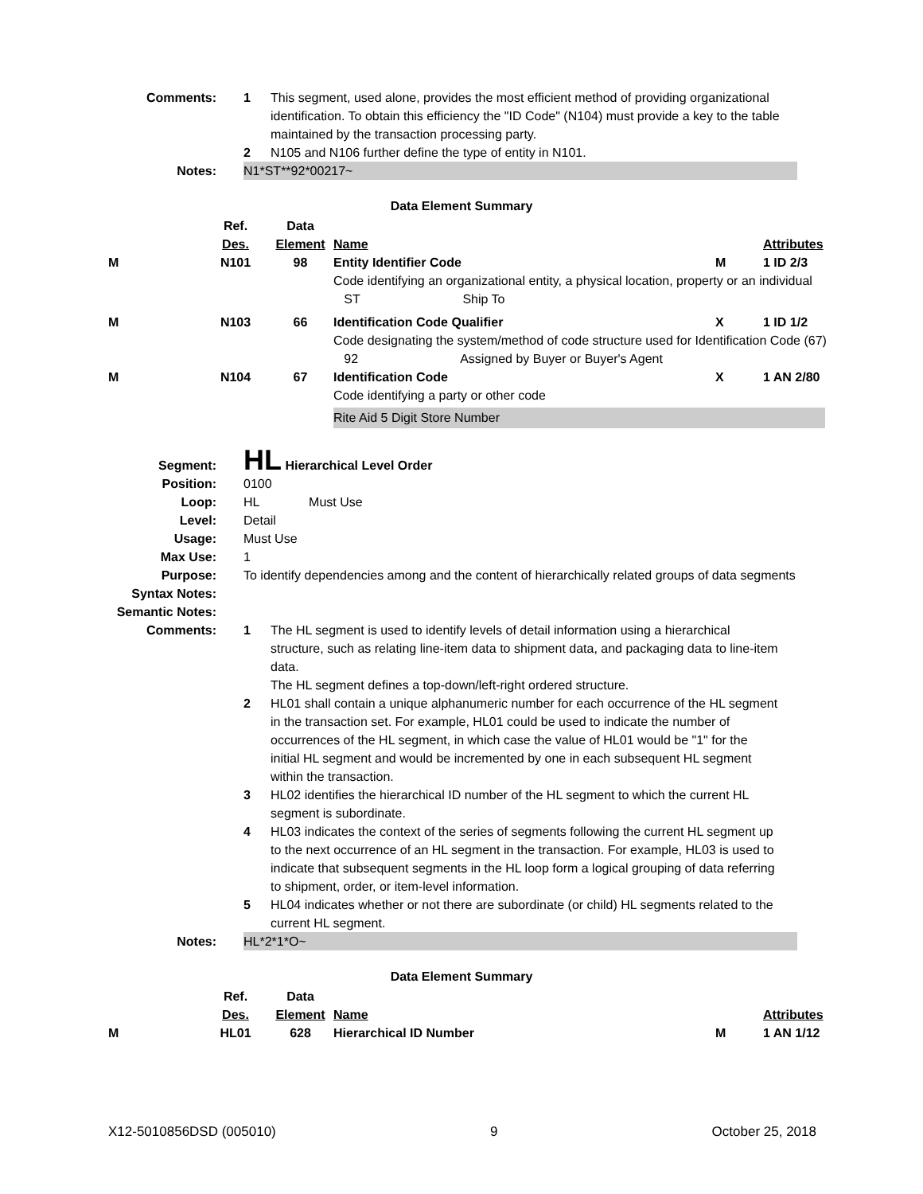Comments: 1 This segment, used alone, provides the most efficient method of providing organizational identification. To obtain this efficiency the "ID Code" (N104) must provide a key to the table maintained by the transaction processing party.
2 N105 and N106 further define the type of entity in N101.
Notes: N1*ST**92*00217~
Data Element Summary
| | Ref. | Data | | | |
| | Des. | Element | Name | | Attributes |
| M | N101 | 98 | Entity Identifier Code | M | 1 ID 2/3 |
| | | | Code identifying an organizational entity, a physical location, property or an individual ST Ship To | | |
| M | N103 | 66 | Identification Code Qualifier | X | 1 ID 1/2 |
| | | | Code designating the system/method of code structure used for Identification Code (67) 92 Assigned by Buyer or Buyer's Agent | | |
| M | N104 | 67 | Identification Code | X | 1 AN 2/80 |
| | | | Code identifying a party or other code Rite Aid 5 Digit Store Number | | |
Segment:
HL Hierarchical Level Order
Position: 0100
Loop: HL Must Use
Level: Detail
Usage: Must Use
Max Use: 1
Purpose: To identify dependencies among and the content of hierarchically related groups of data segments
Syntax Notes:
Semantic Notes:
Comments: 1 The HL segment is used to identify levels of detail information using a hierarchical structure, such as relating line-item data to shipment data, and packaging data to line-item data.
The HL segment defines a top-down/left-right ordered structure.
2 HL01 shall contain a unique alphanumeric number for each occurrence of the HL segment in the transaction set. For example, HL01 could be used to indicate the number of occurrences of the HL segment, in which case the value of HL01 would be "1" for the initial HL segment and would be incremented by one in each subsequent HL segment within the transaction.
3 HL02 identifies the hierarchical ID number of the HL segment to which the current HL segment is subordinate.
4 HL03 indicates the context of the series of segments following the current HL segment up to the next occurrence of an HL segment in the transaction. For example, HL03 is used to indicate that subsequent segments in the HL loop form a logical grouping of data referring to shipment, order, or item-level information.
5 HL04 indicates whether or not there are subordinate (or child) HL segments related to the current HL segment.
Notes: HL*2*1*O~
Data Element Summary
| | Ref. | Data | | | |
| | Des. | Element | Name | | Attributes |
| M | HL01 | 628 | Hierarchical ID Number | M | 1 AN 1/12 |
X12-5010856DSD (005010) 9 October 25, 2018